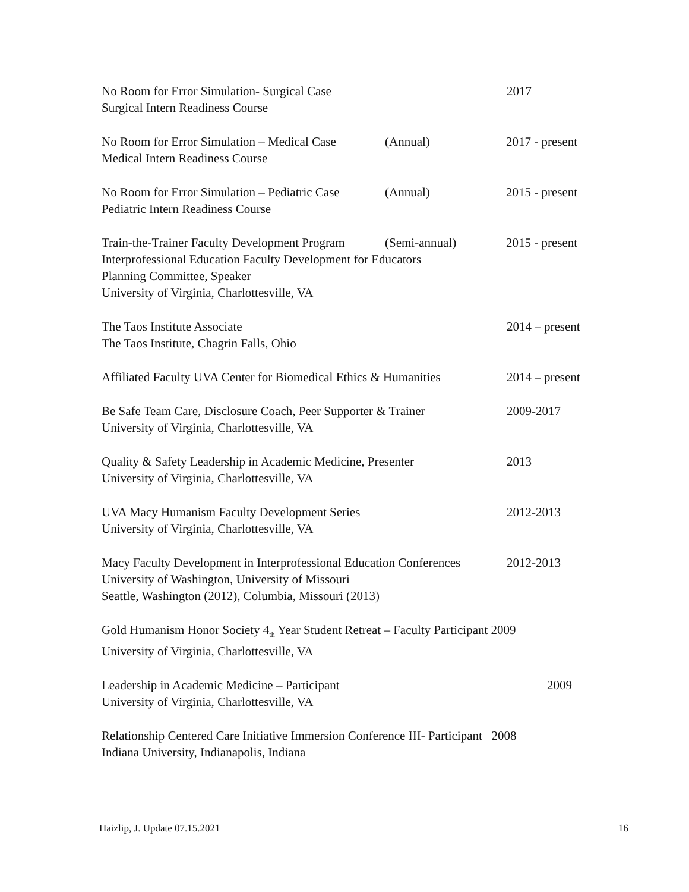No Room for Error Simulation- Surgical Case 2017
Surgical Intern Readiness Course
No Room for Error Simulation – Medical Case (Annual) 2017 - present
Medical Intern Readiness Course
No Room for Error Simulation – Pediatric Case (Annual) 2015 - present
Pediatric Intern Readiness Course
Train-the-Trainer Faculty Development Program (Semi-annual) 2015 - present
Interprofessional Education Faculty Development for Educators
Planning Committee, Speaker
University of Virginia, Charlottesville, VA
The Taos Institute Associate 2014 – present
The Taos Institute, Chagrin Falls, Ohio
Affiliated Faculty UVA Center for Biomedical Ethics & Humanities 2014 – present
Be Safe Team Care, Disclosure Coach, Peer Supporter & Trainer 2009-2017
University of Virginia, Charlottesville, VA
Quality & Safety Leadership in Academic Medicine, Presenter 2013
University of Virginia, Charlottesville, VA
UVA Macy Humanism Faculty Development Series 2012-2013
University of Virginia, Charlottesville, VA
Macy Faculty Development in Interprofessional Education Conferences 2012-2013
University of Washington, University of Missouri
Seattle, Washington (2012), Columbia, Missouri (2013)
Gold Humanism Honor Society 4<sub>th</sub> Year Student Retreat – Faculty Participant 2009
University of Virginia, Charlottesville, VA
Leadership in Academic Medicine – Participant 2009
University of Virginia, Charlottesville, VA
Relationship Centered Care Initiative Immersion Conference III- Participant 2008
Indiana University, Indianapolis, Indiana
Haizlip, J. Update 07.15.2021 16